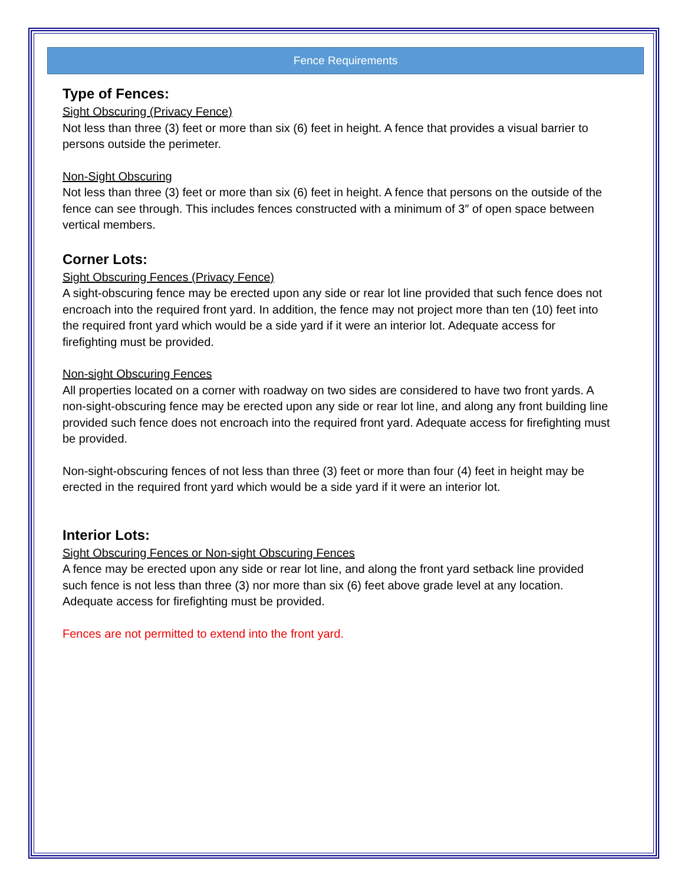Fence Requirements
Type of Fences:
Sight Obscuring (Privacy Fence)
Not less than three (3) feet or more than six (6) feet in height. A fence that provides a visual barrier to persons outside the perimeter.
Non-Sight Obscuring
Not less than three (3) feet or more than six (6) feet in height. A fence that persons on the outside of the fence can see through. This includes fences constructed with a minimum of 3″ of open space between vertical members.
Corner Lots:
Sight Obscuring Fences (Privacy Fence)
A sight-obscuring fence may be erected upon any side or rear lot line provided that such fence does not encroach into the required front yard. In addition, the fence may not project more than ten (10) feet into the required front yard which would be a side yard if it were an interior lot. Adequate access for firefighting must be provided.
Non-sight Obscuring Fences
All properties located on a corner with roadway on two sides are considered to have two front yards. A non-sight-obscuring fence may be erected upon any side or rear lot line, and along any front building line provided such fence does not encroach into the required front yard. Adequate access for firefighting must be provided.
Non-sight-obscuring fences of not less than three (3) feet or more than four (4) feet in height may be erected in the required front yard which would be a side yard if it were an interior lot.
Interior Lots:
Sight Obscuring Fences or Non-sight Obscuring Fences
A fence may be erected upon any side or rear lot line, and along the front yard setback line provided such fence is not less than three (3) nor more than six (6) feet above grade level at any location. Adequate access for firefighting must be provided.
Fences are not permitted to extend into the front yard.